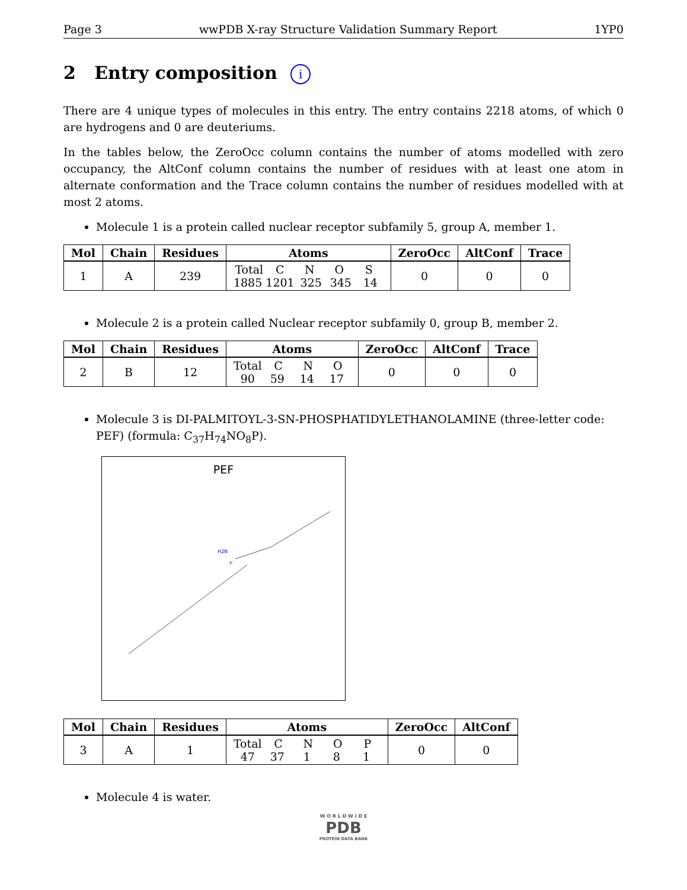Page 3 wwPDB X-ray Structure Validation Summary Report 1YP0
2 Entry composition i
There are 4 unique types of molecules in this entry. The entry contains 2218 atoms, of which 0 are hydrogens and 0 are deuteriums.
In the tables below, the ZeroOcc column contains the number of atoms modelled with zero occupancy, the AltConf column contains the number of residues with at least one atom in alternate conformation and the Trace column contains the number of residues modelled with at most 2 atoms.
Molecule 1 is a protein called nuclear receptor subfamily 5, group A, member 1.
| Mol | Chain | Residues | Atoms | ZeroOcc | AltConf | Trace |
| --- | --- | --- | --- | --- | --- | --- |
| 1 | A | 239 | Total C N O S 1885 1201 325 345 14 | 0 | 0 | 0 |
Molecule 2 is a protein called Nuclear receptor subfamily 0, group B, member 2.
| Mol | Chain | Residues | Atoms | ZeroOcc | AltConf | Trace |
| --- | --- | --- | --- | --- | --- | --- |
| 2 | B | 12 | Total C N O 90 59 14 17 | 0 | 0 | 0 |
Molecule 3 is DI-PALMITOYL-3-SN-PHOSPHATIDYLETHANOLAMINE (three-letter code: PEF) (formula: C<sub>37</sub>H<sub>74</sub>NO<sub>8</sub>P).
PEF
H2N
P
| Mol | Chain | Residues | Atoms | ZeroOcc | AltConf |
| --- | --- | --- | --- | --- | --- |
| 3 | A | 1 | Total C N O P 47 37 1 8 1 | 0 | 0 |
Molecule 4 is water.
W O R L D W I D E
PDB
PROTEIN DATA BANK